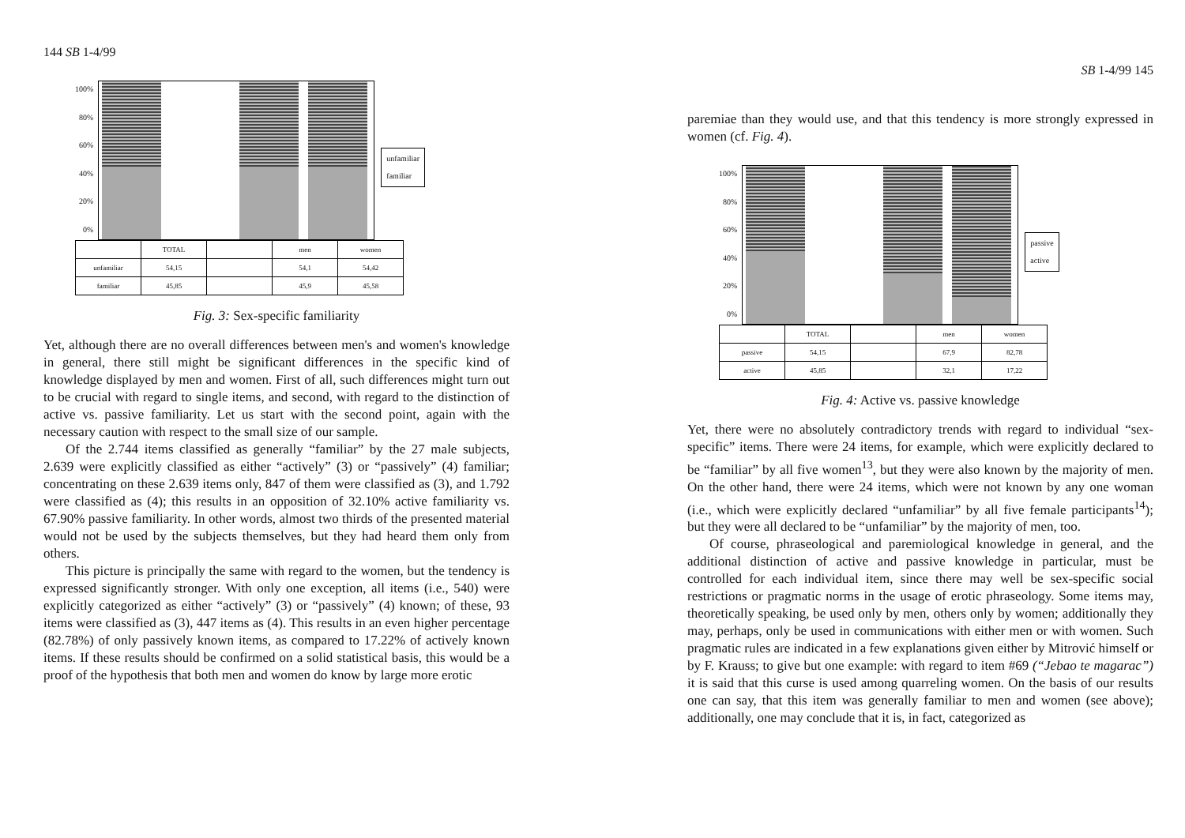144 SB 1-4/99
100%
80%
60%
40%
20%
0%
unfamiliar
familiar
| | TOTAL | | men | women |
| --- | --- | --- | --- | --- |
| unfamiliar | 54,15 | | 54,1 | 54,42 |
| familiar | 45,85 | | 45,9 | 45,58 |
Fig. 3: Sex-specific familiarity
Yet, although there are no overall differences between men's and women's knowledge in general, there still might be significant differences in the specific kind of knowledge displayed by men and women. First of all, such differences might turn out to be crucial with regard to single items, and second, with regard to the distinction of active vs. passive familiarity. Let us start with the second point, again with the necessary caution with respect to the small size of our sample.
Of the 2.744 items classified as generally “familiar” by the 27 male subjects, 2.639 were explicitly classified as either “actively” (3) or “passively” (4) familiar; concentrating on these 2.639 items only, 847 of them were classified as (3), and 1.792 were classified as (4); this results in an opposition of 32.10% active familiarity vs. 67.90% passive familiarity. In other words, almost two thirds of the presented material would not be used by the subjects themselves, but they had heard them only from others.
This picture is principally the same with regard to the women, but the tendency is expressed significantly stronger. With only one exception, all items (i.e., 540) were explicitly categorized as either “actively” (3) or “passively” (4) known; of these, 93 items were classified as (3), 447 items as (4). This results in an even higher percentage (82.78%) of only passively known items, as compared to 17.22% of actively known items. If these results should be confirmed on a solid statistical basis, this would be a proof of the hypothesis that both men and women do know by large more erotic
SB 1-4/99 145
paremiae than they would use, and that this tendency is more strongly expressed in women (cf. Fig. 4).
100%
80%
60%
40%
20%
0%
passive
active
| | TOTAL | | men | women |
| --- | --- | --- | --- | --- |
| passive | 54,15 | | 67,9 | 82,78 |
| active | 45,85 | | 32,1 | 17,22 |
Fig. 4: Active vs. passive knowledge
Yet, there were no absolutely contradictory trends with regard to individual “sex-specific” items. There were 24 items, for example, which were explicitly declared to be “familiar” by all five women<sup>13</sup>, but they were also known by the majority of men. On the other hand, there were 24 items, which were not known by any one woman (i.e., which were explicitly declared “unfamiliar” by all five female participants<sup>14</sup>); but they were all declared to be “unfamiliar” by the majority of men, too.
Of course, phraseological and paremiological knowledge in general, and the additional distinction of active and passive knowledge in particular, must be controlled for each individual item, since there may well be sex-specific social restrictions or pragmatic norms in the usage of erotic phraseology. Some items may, theoretically speaking, be used only by men, others only by women; additionally they may, perhaps, only be used in communications with either men or with women. Such pragmatic rules are indicated in a few explanations given either by Mitrović himself or by F. Krauss; to give but one example: with regard to item #69 (“Jebao te magarac”) it is said that this curse is used among quarreling women. On the basis of our results one can say, that this item was generally familiar to men and women (see above); additionally, one may conclude that it is, in fact, categorized as